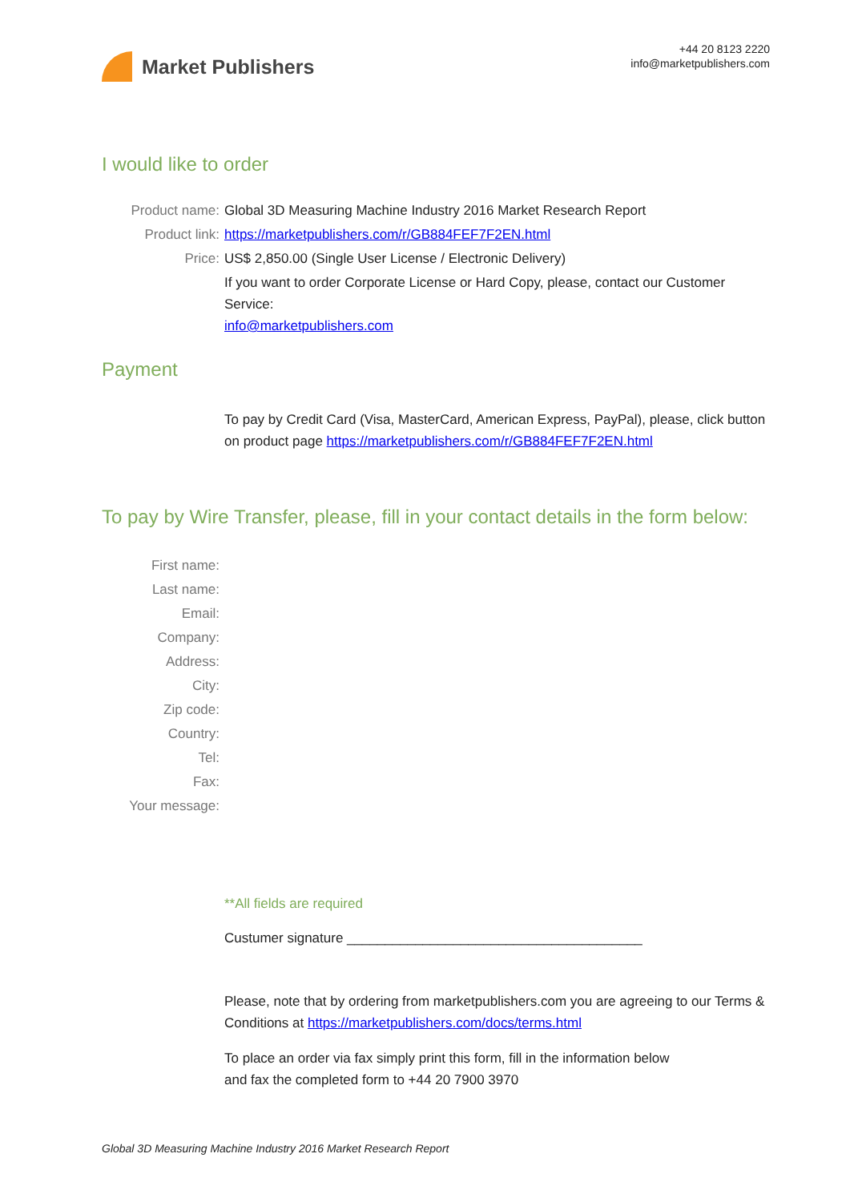Market Publishers
+44 20 8123 2220
info@marketpublishers.com
I would like to order
Product name: Global 3D Measuring Machine Industry 2016 Market Research Report
Product link: https://marketpublishers.com/r/GB884FEF7F2EN.html
Price: US$ 2,850.00 (Single User License / Electronic Delivery)
If you want to order Corporate License or Hard Copy, please, contact our Customer Service:
info@marketpublishers.com
Payment
To pay by Credit Card (Visa, MasterCard, American Express, PayPal), please, click button on product page https://marketpublishers.com/r/GB884FEF7F2EN.html
To pay by Wire Transfer, please, fill in your contact details in the form below:
First name:
Last name:
Email:
Company:
Address:
City:
Zip code:
Country:
Tel:
Fax:
Your message:
**All fields are required
Custumer signature _______________________________________
Please, note that by ordering from marketpublishers.com you are agreeing to our Terms & Conditions at https://marketpublishers.com/docs/terms.html
To place an order via fax simply print this form, fill in the information below
and fax the completed form to +44 20 7900 3970
Global 3D Measuring Machine Industry 2016 Market Research Report